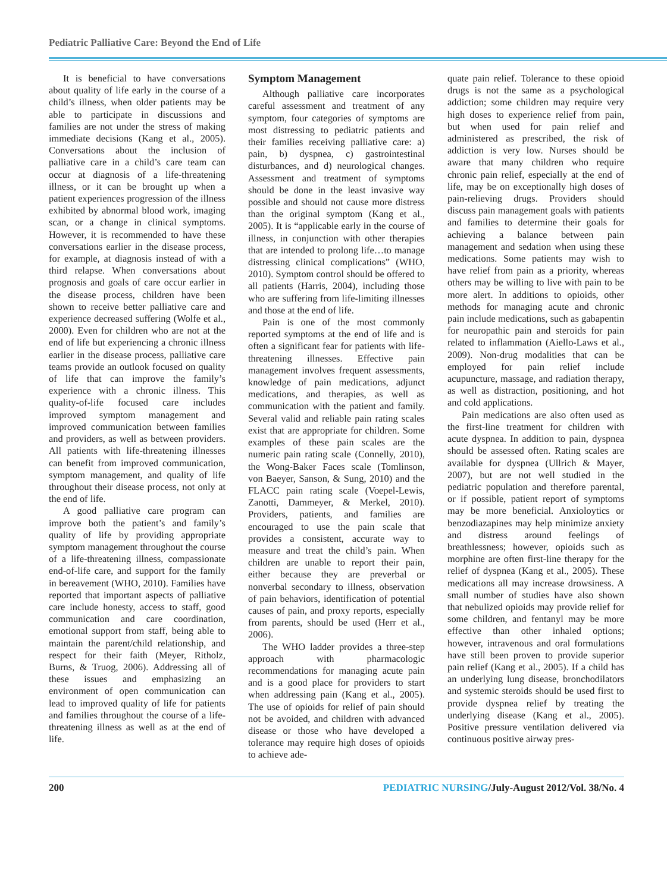Pediatric Palliative Care: Beyond the End of Life
It is beneficial to have conversations about quality of life early in the course of a child’s illness, when older patients may be able to participate in discussions and families are not under the stress of making immediate decisions (Kang et al., 2005). Conversations about the inclusion of palliative care in a child’s care team can occur at diagnosis of a life-threatening illness, or it can be brought up when a patient experiences progression of the illness exhibited by abnormal blood work, imaging scan, or a change in clinical symptoms. However, it is recommended to have these conversations earlier in the disease process, for example, at diagnosis instead of with a third relapse. When conversations about prognosis and goals of care occur earlier in the disease process, children have been shown to receive better palliative care and experience decreased suffering (Wolfe et al., 2000). Even for children who are not at the end of life but experiencing a chronic illness earlier in the disease process, palliative care teams provide an outlook focused on quality of life that can improve the family’s experience with a chronic illness. This quality-of-life focused care includes improved symptom management and improved communication between families and providers, as well as between providers. All patients with life-threatening illnesses can benefit from improved communication, symptom management, and quality of life throughout their disease process, not only at the end of life.
A good palliative care program can improve both the patient’s and family’s quality of life by providing appropriate symptom management throughout the course of a life-threatening illness, compassionate end-of-life care, and support for the family in bereavement (WHO, 2010). Families have reported that important aspects of palliative care include honesty, access to staff, good communication and care coordination, emotional support from staff, being able to maintain the parent/child relationship, and respect for their faith (Meyer, Ritholz, Burns, & Truog, 2006). Addressing all of these issues and emphasizing an environment of open communication can lead to improved quality of life for patients and families throughout the course of a life-threatening illness as well as at the end of life.
Symptom Management
Although palliative care incorporates careful assessment and treatment of any symptom, four categories of symptoms are most distressing to pediatric patients and their families receiving palliative care: a) pain, b) dyspnea, c) gastrointestinal disturbances, and d) neurological changes. Assessment and treatment of symptoms should be done in the least invasive way possible and should not cause more distress than the original symptom (Kang et al., 2005). It is “applicable early in the course of illness, in conjunction with other therapies that are intended to prolong life…to manage distressing clinical complications” (WHO, 2010). Symptom control should be offered to all patients (Harris, 2004), including those who are suffering from life-limiting illnesses and those at the end of life.
Pain is one of the most commonly reported symptoms at the end of life and is often a significant fear for patients with life-threatening illnesses. Effective pain management involves frequent assessments, knowledge of pain medications, adjunct medications, and therapies, as well as communication with the patient and family. Several valid and reliable pain rating scales exist that are appropriate for children. Some examples of these pain scales are the numeric pain rating scale (Connelly, 2010), the Wong-Baker Faces scale (Tomlinson, von Baeyer, Sanson, & Sung, 2010) and the FLACC pain rating scale (Voepel-Lewis, Zanotti, Dammeyer, & Merkel, 2010). Providers, patients, and families are encouraged to use the pain scale that provides a consistent, accurate way to measure and treat the child’s pain. When children are unable to report their pain, either because they are preverbal or nonverbal secondary to illness, observation of pain behaviors, identification of potential causes of pain, and proxy reports, especially from parents, should be used (Herr et al., 2006).
The WHO ladder provides a three-step approach with pharmacologic recommendations for managing acute pain and is a good place for providers to start when addressing pain (Kang et al., 2005). The use of opioids for relief of pain should not be avoided, and children with advanced disease or those who have developed a tolerance may require high doses of opioids to achieve ade-
quate pain relief. Tolerance to these opioid drugs is not the same as a psychological addiction; some children may require very high doses to experience relief from pain, but when used for pain relief and administered as prescribed, the risk of addiction is very low. Nurses should be aware that many children who require chronic pain relief, especially at the end of life, may be on exceptionally high doses of pain-relieving drugs. Providers should discuss pain management goals with patients and families to determine their goals for achieving a balance between pain management and sedation when using these medications. Some patients may wish to have relief from pain as a priority, whereas others may be willing to live with pain to be more alert. In additions to opioids, other methods for managing acute and chronic pain include medications, such as gabapentin for neuropathic pain and steroids for pain related to inflammation (Aiello-Laws et al., 2009). Non-drug modalities that can be employed for pain relief include acupuncture, massage, and radiation therapy, as well as distraction, positioning, and hot and cold applications.
Pain medications are also often used as the first-line treatment for children with acute dyspnea. In addition to pain, dyspnea should be assessed often. Rating scales are available for dyspnea (Ullrich & Mayer, 2007), but are not well studied in the pediatric population and therefore parental, or if possible, patient report of symptoms may be more beneficial. Anxioloytics or benzodiazapines may help minimize anxiety and distress around feelings of breathlessness; however, opioids such as morphine are often first-line therapy for the relief of dyspnea (Kang et al., 2005). These medications all may increase drowsiness. A small number of studies have also shown that nebulized opioids may provide relief for some children, and fentanyl may be more effective than other inhaled options; however, intravenous and oral formulations have still been proven to provide superior pain relief (Kang et al., 2005). If a child has an underlying lung disease, bronchodilators and systemic steroids should be used first to provide dyspnea relief by treating the underlying disease (Kang et al., 2005). Positive pressure ventilation delivered via continuous positive airway pres-
200 PEDIATRIC NURSING/July-August 2012/Vol. 38/No. 4